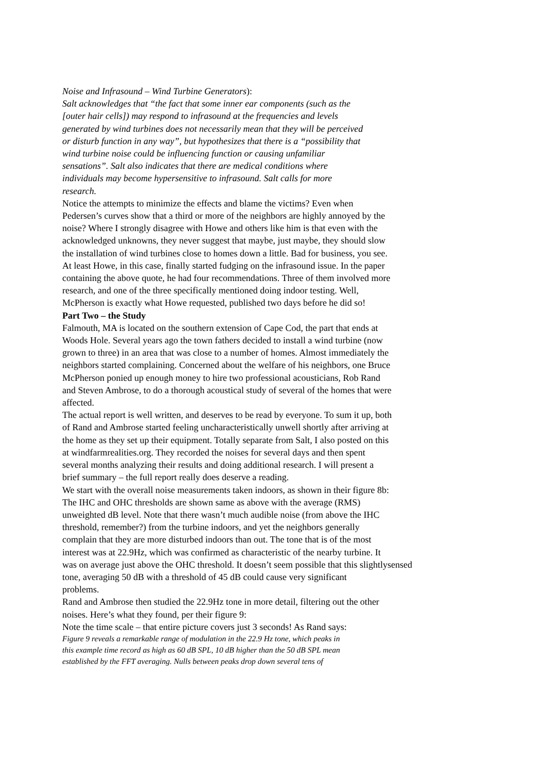Noise and Infrasound – Wind Turbine Generators):
Salt acknowledges that “the fact that some inner ear components (such as the
[outer hair cells]) may respond to infrasound at the frequencies and levels
generated by wind turbines does not necessarily mean that they will be perceived
or disturb function in any way”, but hypothesizes that there is a “possibility that
wind turbine noise could be influencing function or causing unfamiliar
sensations”. Salt also indicates that there are medical conditions where
individuals may become hypersensitive to infrasound. Salt calls for more
research.
Notice the attempts to minimize the effects and blame the victims? Even when
Pedersen’s curves show that a third or more of the neighbors are highly annoyed by the
noise? Where I strongly disagree with Howe and others like him is that even with the
acknowledged unknowns, they never suggest that maybe, just maybe, they should slow
the installation of wind turbines close to homes down a little. Bad for business, you see.
At least Howe, in this case, finally started fudging on the infrasound issue. In the paper
containing the above quote, he had four recommendations. Three of them involved more
research, and one of the three specifically mentioned doing indoor testing. Well,
McPherson is exactly what Howe requested, published two days before he did so!
Part Two – the Study
Falmouth, MA is located on the southern extension of Cape Cod, the part that ends at
Woods Hole. Several years ago the town fathers decided to install a wind turbine (now
grown to three) in an area that was close to a number of homes. Almost immediately the
neighbors started complaining. Concerned about the welfare of his neighbors, one Bruce
McPherson ponied up enough money to hire two professional acousticians, Rob Rand
and Steven Ambrose, to do a thorough acoustical study of several of the homes that were
affected.
The actual report is well written, and deserves to be read by everyone. To sum it up, both
of Rand and Ambrose started feeling uncharacteristically unwell shortly after arriving at
the home as they set up their equipment. Totally separate from Salt, I also posted on this
at windfarmrealities.org. They recorded the noises for several days and then spent
several months analyzing their results and doing additional research. I will present a
brief summary – the full report really does deserve a reading.
We start with the overall noise measurements taken indoors, as shown in their figure 8b:
The IHC and OHC thresholds are shown same as above with the average (RMS)
unweighted dB level. Note that there wasn’t much audible noise (from above the IHC
threshold, remember?) from the turbine indoors, and yet the neighbors generally
complain that they are more disturbed indoors than out. The tone that is of the most
interest was at 22.9Hz, which was confirmed as characteristic of the nearby turbine. It
was on average just above the OHC threshold. It doesn’t seem possible that this slightlysensed
tone, averaging 50 dB with a threshold of 45 dB could cause very significant
problems.
Rand and Ambrose then studied the 22.9Hz tone in more detail, filtering out the other
noises. Here’s what they found, per their figure 9:
Note the time scale – that entire picture covers just 3 seconds! As Rand says:
Figure 9 reveals a remarkable range of modulation in the 22.9 Hz tone, which peaks in
this example time record as high as 60 dB SPL, 10 dB higher than the 50 dB SPL mean
established by the FFT averaging. Nulls between peaks drop down several tens of